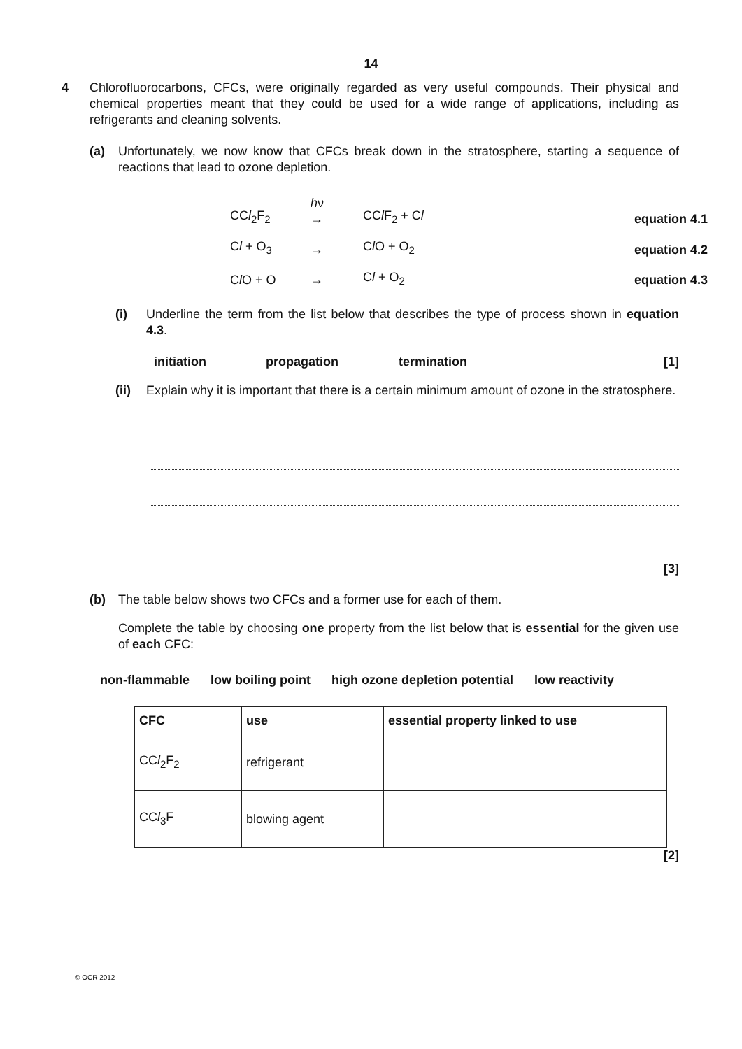14
4 Chlorofluorocarbons, CFCs, were originally regarded as very useful compounds. Their physical and chemical properties meant that they could be used for a wide range of applications, including as refrigerants and cleaning solvents.
(a) Unfortunately, we now know that CFCs break down in the stratosphere, starting a sequence of reactions that lead to ozone depletion.
| CC l<sub>2</sub>F<sub>2</sub> | h ν → | CC l F<sub>2</sub> + C l | equation 4.1 |
| C l + O<sub>3</sub> | → | C l O + O<sub>2</sub> | equation 4.2 |
| C l O + O | → | C l + O<sub>2</sub> | equation 4.3 |
(i) Underline the term from the list below that describes the type of process shown in equation 4.3.
initiation propagation termination [1]
(ii) Explain why it is important that there is a certain minimum amount of ozone in the stratosphere.
[3]
(b) The table below shows two CFCs and a former use for each of them.
Complete the table by choosing one property from the list below that is essential for the given use of each CFC:
non-flammable low boiling point high ozone depletion potential low reactivity
| CFC | use | essential property linked to use |
| --- | --- | --- |
| CC l<sub>2</sub>F<sub>2</sub> | refrigerant | |
| CC l<sub>3</sub>F | blowing agent | |
[2]
© OCR 2012